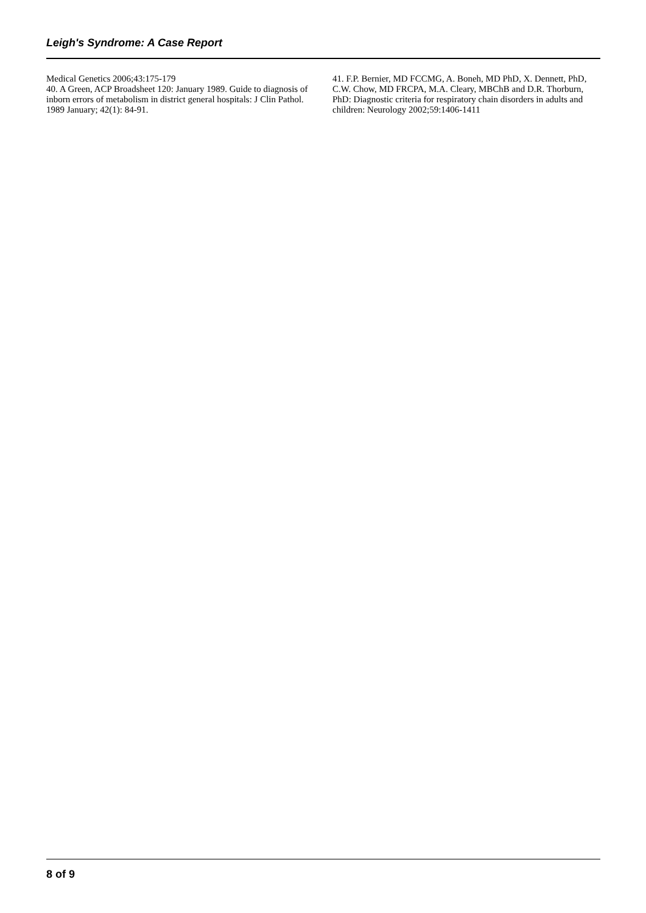Leigh's Syndrome: A Case Report
Medical Genetics 2006;43:175-179
40. A Green, ACP Broadsheet 120: January 1989. Guide to diagnosis of inborn errors of metabolism in district general hospitals: J Clin Pathol. 1989 January; 42(1): 84-91.
41. F.P. Bernier, MD FCCMG, A. Boneh, MD PhD, X. Dennett, PhD, C.W. Chow, MD FRCPA, M.A. Cleary, MBChB and D.R. Thorburn, PhD: Diagnostic criteria for respiratory chain disorders in adults and children: Neurology 2002;59:1406-1411
8 of 9